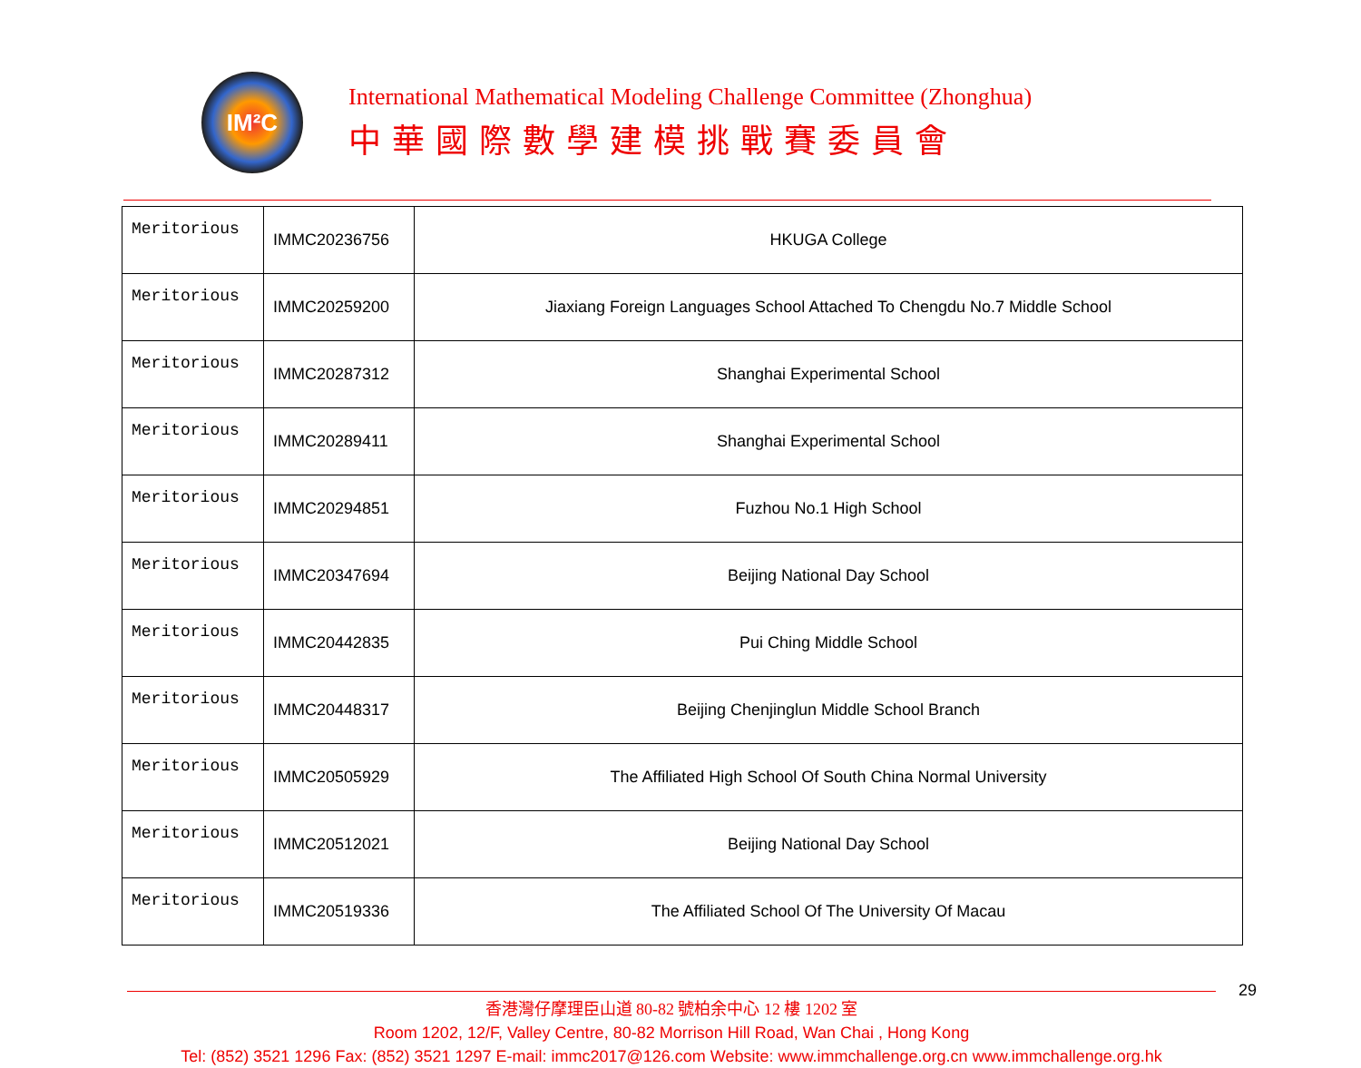IM²C
International Mathematical Modeling Challenge Committee (Zhonghua)
中華國際數學建模挑戰賽委員會
| Meritorious | IMMC20236756 | HKUGA College |
| Meritorious | IMMC20259200 | Jiaxiang Foreign Languages School Attached To Chengdu No.7 Middle School |
| Meritorious | IMMC20287312 | Shanghai Experimental School |
| Meritorious | IMMC20289411 | Shanghai Experimental School |
| Meritorious | IMMC20294851 | Fuzhou No.1 High School |
| Meritorious | IMMC20347694 | Beijing National Day School |
| Meritorious | IMMC20442835 | Pui Ching Middle School |
| Meritorious | IMMC20448317 | Beijing Chenjinglun Middle School Branch |
| Meritorious | IMMC20505929 | The Affiliated High School Of South China Normal University |
| Meritorious | IMMC20512021 | Beijing National Day School |
| Meritorious | IMMC20519336 | The Affiliated School Of The University Of Macau |
29
香港灣仔摩理臣山道 80-82 號柏余中心 12 樓 1202 室
Room 1202, 12/F, Valley Centre, 80-82 Morrison Hill Road, Wan Chai , Hong Kong
Tel: (852) 3521 1296 Fax: (852) 3521 1297 E-mail: immc2017@126.com Website: www.immchallenge.org.cn www.immchallenge.org.hk